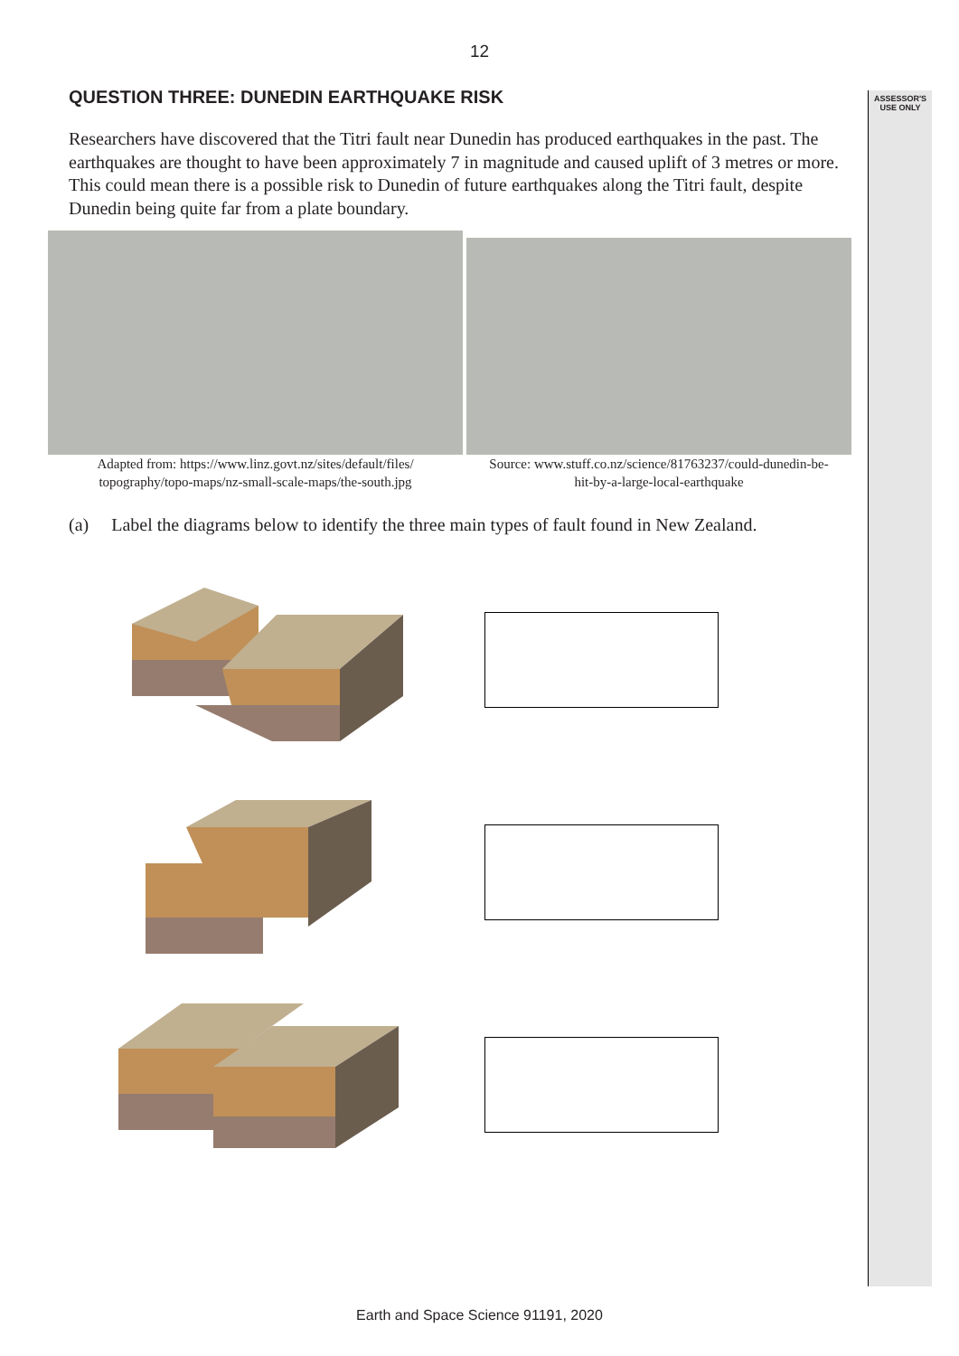12
ASSESSOR'S
USE ONLY
QUESTION THREE: DUNEDIN EARTHQUAKE RISK
Researchers have discovered that the Titri fault near Dunedin has produced earthquakes in the past. The earthquakes are thought to have been approximately 7 in magnitude and caused uplift of 3 metres or more. This could mean there is a possible risk to Dunedin of future earthquakes along the Titri fault, despite Dunedin being quite far from a plate boundary.
Adapted from: https://www.linz.govt.nz/sites/default/files/
topography/topo-maps/nz-small-scale-maps/the-south.jpg
Source: www.stuff.co.nz/science/81763237/could-dunedin-be-
hit-by-a-large-local-earthquake
(a) Label the diagrams below to identify the three main types of fault found in New Zealand.
Earth and Space Science 91191, 2020